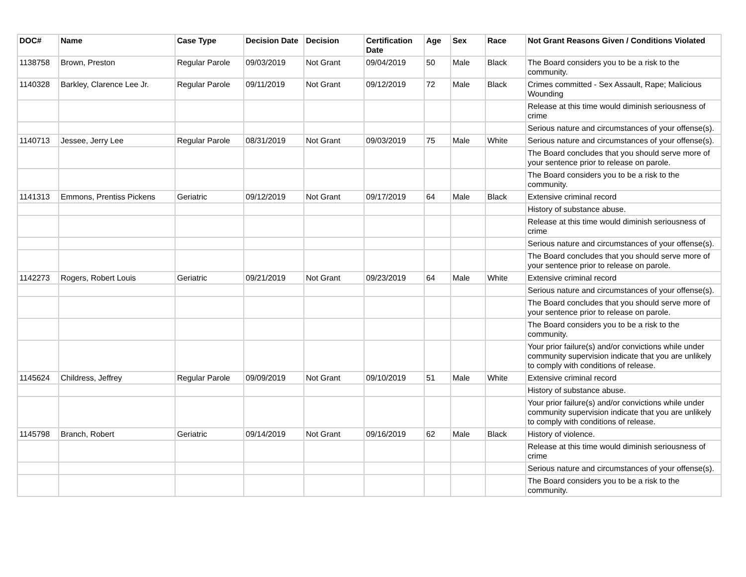| DOC# | Name | Case Type | Decision Date | Decision | Certification Date | Age | Sex | Race | Not Grant Reasons Given / Conditions Violated |
| --- | --- | --- | --- | --- | --- | --- | --- | --- | --- |
| 1138758 | Brown, Preston | Regular Parole | 09/03/2019 | Not Grant | 09/04/2019 | 50 | Male | Black | The Board considers you to be a risk to the community. |
| 1140328 | Barkley, Clarence Lee Jr. | Regular Parole | 09/11/2019 | Not Grant | 09/12/2019 | 72 | Male | Black | Crimes committed - Sex Assault, Rape; Malicious Wounding |
| | | | | | | | | | Release at this time would diminish seriousness of crime |
| | | | | | | | | | Serious nature and circumstances of your offense(s). |
| 1140713 | Jessee, Jerry Lee | Regular Parole | 08/31/2019 | Not Grant | 09/03/2019 | 75 | Male | White | Serious nature and circumstances of your offense(s). |
| | | | | | | | | | The Board concludes that you should serve more of your sentence prior to release on parole. |
| | | | | | | | | | The Board considers you to be a risk to the community. |
| 1141313 | Emmons, Prentiss Pickens | Geriatric | 09/12/2019 | Not Grant | 09/17/2019 | 64 | Male | Black | Extensive criminal record |
| | | | | | | | | | History of substance abuse. |
| | | | | | | | | | Release at this time would diminish seriousness of crime |
| | | | | | | | | | Serious nature and circumstances of your offense(s). |
| | | | | | | | | | The Board concludes that you should serve more of your sentence prior to release on parole. |
| 1142273 | Rogers, Robert Louis | Geriatric | 09/21/2019 | Not Grant | 09/23/2019 | 64 | Male | White | Extensive criminal record |
| | | | | | | | | | Serious nature and circumstances of your offense(s). |
| | | | | | | | | | The Board concludes that you should serve more of your sentence prior to release on parole. |
| | | | | | | | | | The Board considers you to be a risk to the community. |
| | | | | | | | | | Your prior failure(s) and/or convictions while under community supervision indicate that you are unlikely to comply with conditions of release. |
| 1145624 | Childress, Jeffrey | Regular Parole | 09/09/2019 | Not Grant | 09/10/2019 | 51 | Male | White | Extensive criminal record |
| | | | | | | | | | History of substance abuse. |
| | | | | | | | | | Your prior failure(s) and/or convictions while under community supervision indicate that you are unlikely to comply with conditions of release. |
| 1145798 | Branch, Robert | Geriatric | 09/14/2019 | Not Grant | 09/16/2019 | 62 | Male | Black | History of violence. |
| | | | | | | | | | Release at this time would diminish seriousness of crime |
| | | | | | | | | | Serious nature and circumstances of your offense(s). |
| | | | | | | | | | The Board considers you to be a risk to the community. |